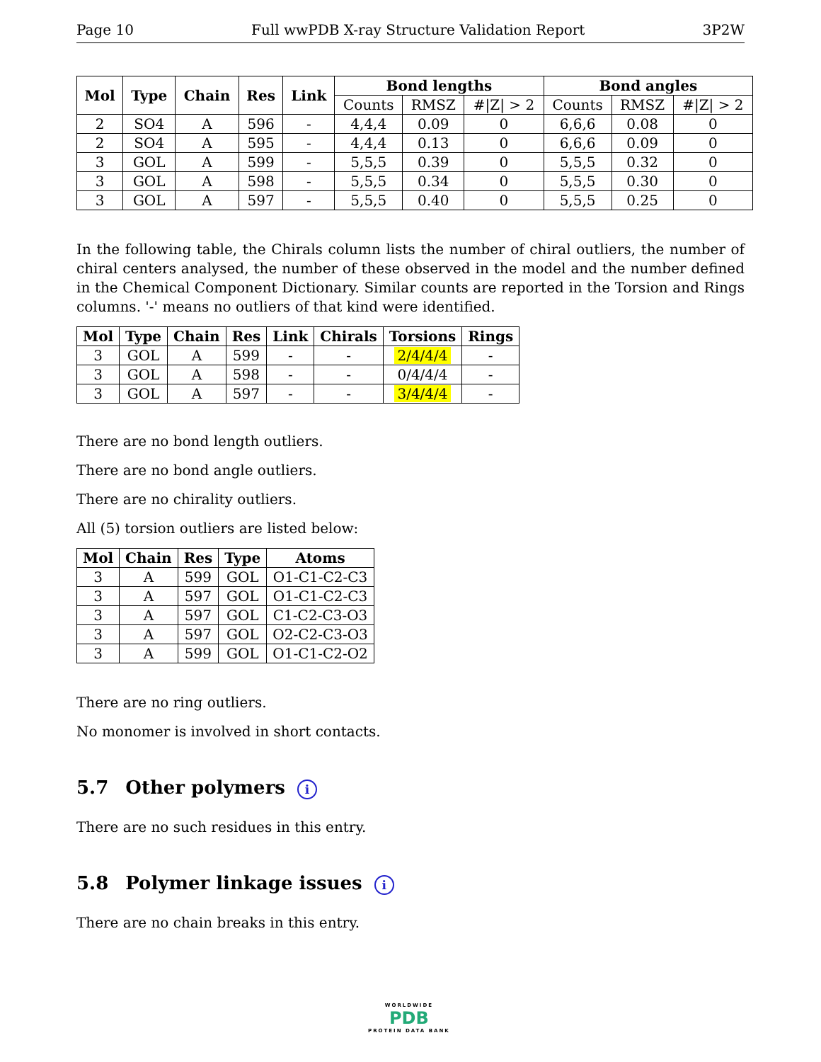Page 10 Full wwPDB X-ray Structure Validation Report 3P2W
| Mol | Type | Chain | Res | Link | Bond lengths | | | Bond angles | | |
| --- | --- | --- | --- | --- | --- | --- | --- | --- | --- | --- |
| | | | | | Counts | RMSZ | #/Z/ > 2 | Counts | RMSZ | #/Z/ > 2 |
| 2 | SO4 | A | 596 | - | 4,4,4 | 0.09 | 0 | 6,6,6 | 0.08 | 0 |
| 2 | SO4 | A | 595 | - | 4,4,4 | 0.13 | 0 | 6,6,6 | 0.09 | 0 |
| 3 | GOL | A | 599 | - | 5,5,5 | 0.39 | 0 | 5,5,5 | 0.32 | 0 |
| 3 | GOL | A | 598 | - | 5,5,5 | 0.34 | 0 | 5,5,5 | 0.30 | 0 |
| 3 | GOL | A | 597 | - | 5,5,5 | 0.40 | 0 | 5,5,5 | 0.25 | 0 |
In the following table, the Chirals column lists the number of chiral outliers, the number of chiral centers analysed, the number of these observed in the model and the number defined in the Chemical Component Dictionary. Similar counts are reported in the Torsion and Rings columns. '-' means no outliers of that kind were identified.
| Mol | Type | Chain | Res | Link | Chirals | Torsions | Rings |
| --- | --- | --- | --- | --- | --- | --- | --- |
| 3 | GOL | A | 599 | - | - | 2/4/4/4 | - |
| 3 | GOL | A | 598 | - | - | 0/4/4/4 | - |
| 3 | GOL | A | 597 | - | - | 3/4/4/4 | - |
There are no bond length outliers.
There are no bond angle outliers.
There are no chirality outliers.
All (5) torsion outliers are listed below:
| Mol | Chain | Res | Type | Atoms |
| --- | --- | --- | --- | --- |
| 3 | A | 599 | GOL | O1-C1-C2-C3 |
| 3 | A | 597 | GOL | O1-C1-C2-C3 |
| 3 | A | 597 | GOL | C1-C2-C3-O3 |
| 3 | A | 597 | GOL | O2-C2-C3-O3 |
| 3 | A | 599 | GOL | O1-C1-C2-O2 |
There are no ring outliers.
No monomer is involved in short contacts.
5.7 Other polymers i
There are no such residues in this entry.
5.8 Polymer linkage issues i
There are no chain breaks in this entry.
WORLDWIDE
PDB
PROTEIN DATA BANK